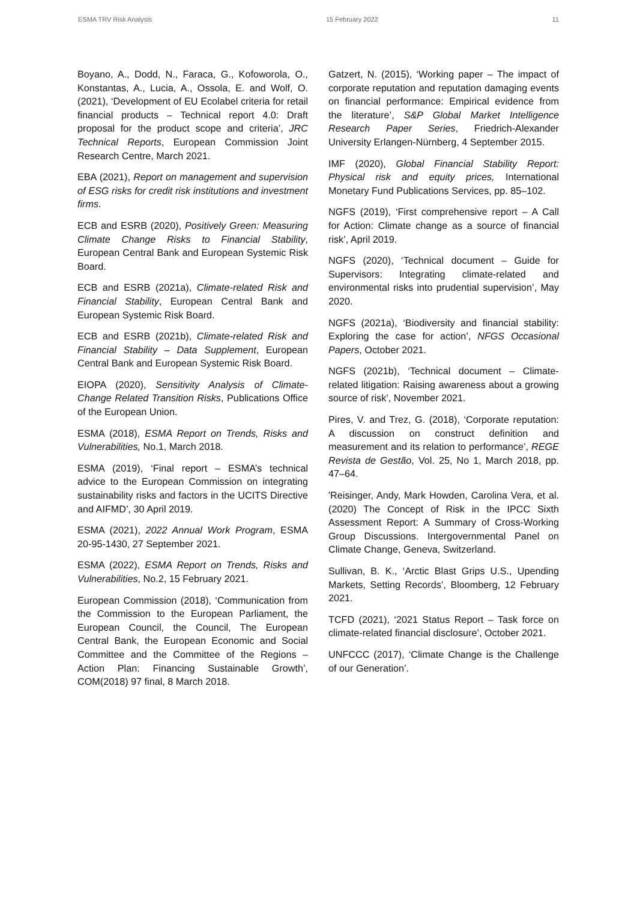ESMA TRV Risk Analysis 15 February 2022 11
Boyano, A., Dodd, N., Faraca, G., Kofoworola, O., Konstantas, A., Lucia, A., Ossola, E. and Wolf, O. (2021), ‘Development of EU Ecolabel criteria for retail financial products – Technical report 4.0: Draft proposal for the product scope and criteria’, JRC Technical Reports, European Commission Joint Research Centre, March 2021.
EBA (2021), Report on management and supervision of ESG risks for credit risk institutions and investment firms.
ECB and ESRB (2020), Positively Green: Measuring Climate Change Risks to Financial Stability, European Central Bank and European Systemic Risk Board.
ECB and ESRB (2021a), Climate-related Risk and Financial Stability, European Central Bank and European Systemic Risk Board.
ECB and ESRB (2021b), Climate-related Risk and Financial Stability – Data Supplement, European Central Bank and European Systemic Risk Board.
EIOPA (2020), Sensitivity Analysis of Climate-Change Related Transition Risks, Publications Office of the European Union.
ESMA (2018), ESMA Report on Trends, Risks and Vulnerabilities, No.1, March 2018.
ESMA (2019), ‘Final report – ESMA’s technical advice to the European Commission on integrating sustainability risks and factors in the UCITS Directive and AIFMD’, 30 April 2019.
ESMA (2021), 2022 Annual Work Program, ESMA 20-95-1430, 27 September 2021.
ESMA (2022), ESMA Report on Trends, Risks and Vulnerabilities, No.2, 15 February 2021.
European Commission (2018), ‘Communication from the Commission to the European Parliament, the European Council, the Council, The European Central Bank, the European Economic and Social Committee and the Committee of the Regions – Action Plan: Financing Sustainable Growth’, COM(2018) 97 final, 8 March 2018.
Gatzert, N. (2015), ‘Working paper – The impact of corporate reputation and reputation damaging events on financial performance: Empirical evidence from the literature’, S&P Global Market Intelligence Research Paper Series, Friedrich-Alexander University Erlangen-Nürnberg, 4 September 2015.
IMF (2020), Global Financial Stability Report: Physical risk and equity prices, International Monetary Fund Publications Services, pp. 85–102.
NGFS (2019), ‘First comprehensive report – A Call for Action: Climate change as a source of financial risk’, April 2019.
NGFS (2020), ‘Technical document – Guide for Supervisors: Integrating climate-related and environmental risks into prudential supervision’, May 2020.
NGFS (2021a), ‘Biodiversity and financial stability: Exploring the case for action’, NFGS Occasional Papers, October 2021.
NGFS (2021b), ‘Technical document – Climate-related litigation: Raising awareness about a growing source of risk’, November 2021.
Pires, V. and Trez, G. (2018), ‘Corporate reputation: A discussion on construct definition and measurement and its relation to performance’, REGE Revista de Gestão, Vol. 25, No 1, March 2018, pp. 47–64.
'Reisinger, Andy, Mark Howden, Carolina Vera, et al. (2020) The Concept of Risk in the IPCC Sixth Assessment Report: A Summary of Cross-Working Group Discussions. Intergovernmental Panel on Climate Change, Geneva, Switzerland.
Sullivan, B. K., ‘Arctic Blast Grips U.S., Upending Markets, Setting Records’, Bloomberg, 12 February 2021.
TCFD (2021), ‘2021 Status Report – Task force on climate-related financial disclosure’, October 2021.
UNFCCC (2017), ‘Climate Change is the Challenge of our Generation’.